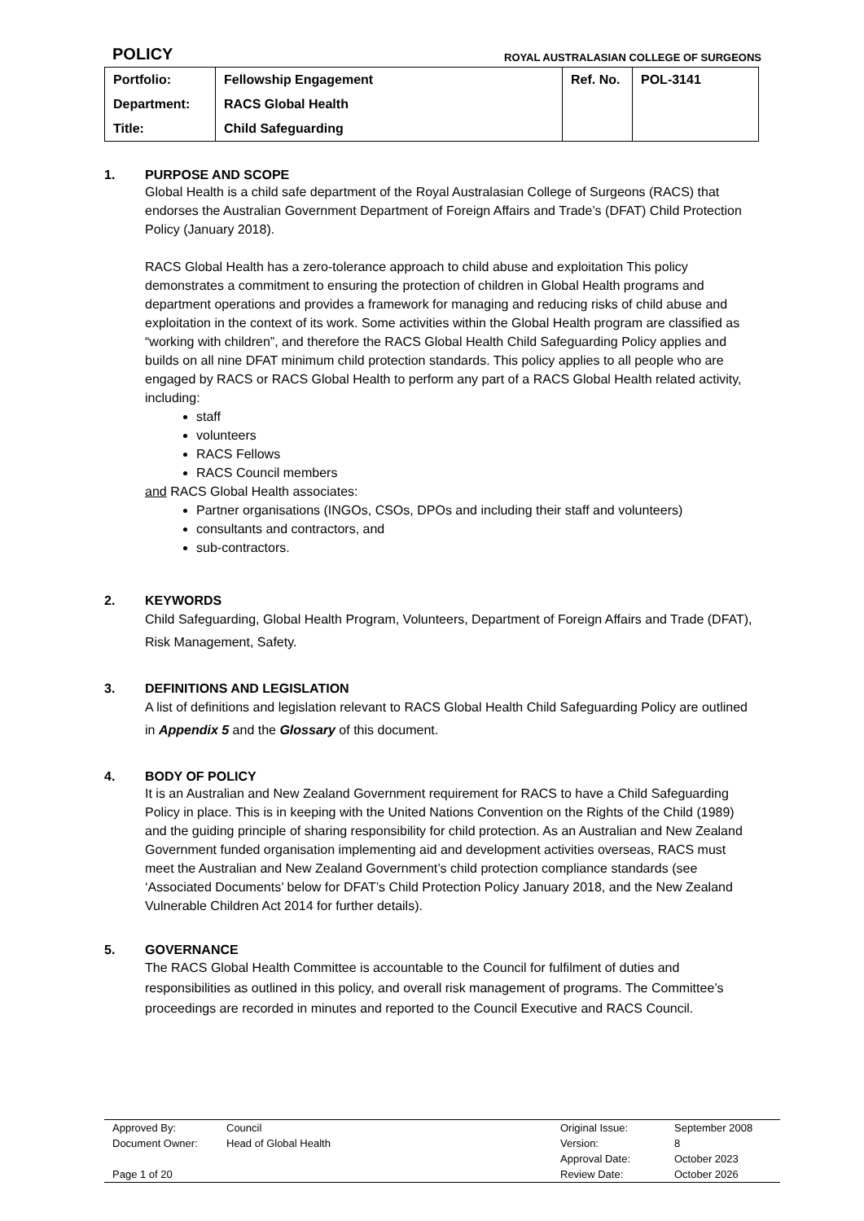POLICY
ROYAL AUSTRALASIAN COLLEGE OF SURGEONS
| Portfolio: | Fellowship Engagement | Ref. No. | POL-3141 |
| Department: | RACS Global Health | | |
| Title: | Child Safeguarding | | |
1. PURPOSE AND SCOPE
Global Health is a child safe department of the Royal Australasian College of Surgeons (RACS) that endorses the Australian Government Department of Foreign Affairs and Trade’s (DFAT) Child Protection Policy (January 2018).
RACS Global Health has a zero-tolerance approach to child abuse and exploitation This policy demonstrates a commitment to ensuring the protection of children in Global Health programs and department operations and provides a framework for managing and reducing risks of child abuse and exploitation in the context of its work. Some activities within the Global Health program are classified as “working with children”, and therefore the RACS Global Health Child Safeguarding Policy applies and builds on all nine DFAT minimum child protection standards. This policy applies to all people who are engaged by RACS or RACS Global Health to perform any part of a RACS Global Health related activity, including:
staff
volunteers
RACS Fellows
RACS Council members
and RACS Global Health associates:
Partner organisations (INGOs, CSOs, DPOs and including their staff and volunteers)
consultants and contractors, and
sub-contractors.
2. KEYWORDS
Child Safeguarding, Global Health Program, Volunteers, Department of Foreign Affairs and Trade (DFAT), Risk Management, Safety.
3. DEFINITIONS AND LEGISLATION
A list of definitions and legislation relevant to RACS Global Health Child Safeguarding Policy are outlined in Appendix 5 and the Glossary of this document.
4. BODY OF POLICY
It is an Australian and New Zealand Government requirement for RACS to have a Child Safeguarding Policy in place. This is in keeping with the United Nations Convention on the Rights of the Child (1989) and the guiding principle of sharing responsibility for child protection. As an Australian and New Zealand Government funded organisation implementing aid and development activities overseas, RACS must meet the Australian and New Zealand Government’s child protection compliance standards (see ‘Associated Documents’ below for DFAT’s Child Protection Policy January 2018, and the New Zealand Vulnerable Children Act 2014 for further details).
5. GOVERNANCE
The RACS Global Health Committee is accountable to the Council for fulfilment of duties and responsibilities as outlined in this policy, and overall risk management of programs. The Committee’s proceedings are recorded in minutes and reported to the Council Executive and RACS Council.
| Approved By: | Council | Original Issue: | September 2008 |
| Document Owner: | Head of Global Health | Version: | 8 |
| | | Approval Date: | October 2023 |
| Page 1 of 20 | | Review Date: | October 2026 |